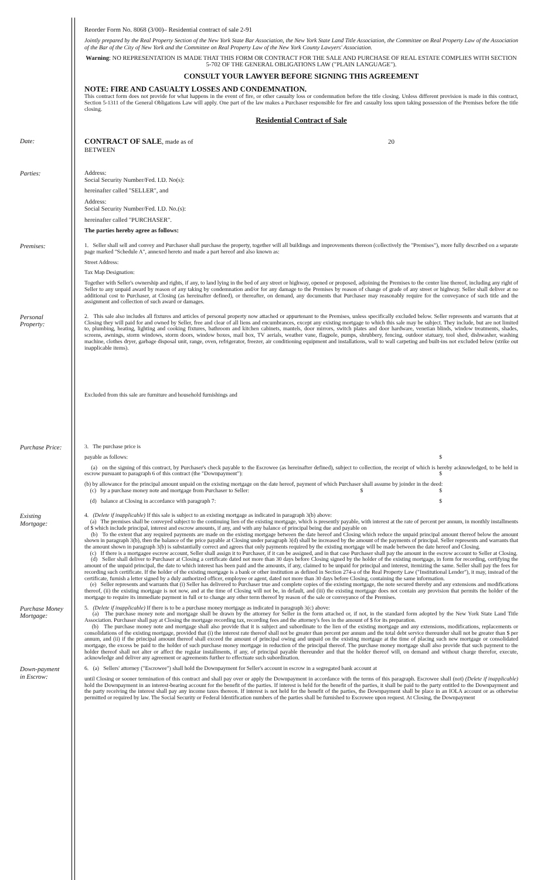Reorder Form No. 8068 (3/00)– Residential contract of sale 2-91
Jointly prepared by the Real Property Section of the New York State Bar Association, the New York State Land Title Association, the Committee on Real Property Law of the Association of the Bar of the City of New York and the Committee on Real Property Law of the New York County Lawyers' Association.
Warning: NO REPRESENTATION IS MADE THAT THIS FORM OR CONTRACT FOR THE SALE AND PURCHASE OF REAL ESTATE COMPLIES WITH SECTION 5-702 OF THE GENERAL OBLIGATIONS LAW ("PLAIN LANGUAGE").
CONSULT YOUR LAWYER BEFORE SIGNING THIS AGREEMENT
NOTE: FIRE AND CASUALTY LOSSES AND CONDEMNATION.
This contract form does not provide for what happens in the event of fire, or other casualty loss or condemnation before the title closing. Unless different provision is made in this contract, Section 5-1311 of the General Obligations Law will apply. One part of the law makes a Purchaser responsible for fire and casualty loss upon taking possession of the Premises before the title closing.
Residential Contract of Sale
Date:
CONTRACT OF SALE, made as of 20
BETWEEN
Parties: Address:
Social Security Number/Fed. I.D. No(s):
hereinafter called "SELLER", and
Address:
Social Security Number/Fed. I.D. No.(s):
hereinafter called "PURCHASER".
The parties hereby agree as follows:
Premises: 1. Seller shall sell and convey and Purchaser shall purchase the property, together will all buildings and improvements thereon (collectively the "Premises"), more fully described on a separate page marked "Schedule A", annexed hereto and made a part hereof and also known as:
Street Address:
Tax Map Designation:
Together with Seller's ownership and rights, if any, to land lying in the bed of any street or highway, opened or proposed, adjoining the Premises to the center line thereof, including any right of Seller to any unpaid award by reason of any taking by condemnation and/or for any damage to the Premises by reason of change of grade of any street or highway. Seller shall deliver at no additional cost to Purchaser, at Closing (as hereinafter defined), or thereafter, on demand, any documents that Purchaser may reasonably require for the conveyance of such title and the assignment and collection of such award or damages.
Personal Property:
2. This sale also includes all fixtures and articles of personal property now attached or appurtenant to the Premises, unless specifically excluded below. Seller represents and warrants that at Closing they will paid for and owned by Seller, free and clear of all liens and encumbrances, except any existing mortgage to which this sale may be subject. They include, but are not limited to, plumbing, heating, lighting and cooking fixtures, bathroom and kitchen cabinets, mantels, door mirrors, switch plates and door hardware, venetian blinds, window treatments, shades, screens, awnings, storm windows, storm doors, window boxes, mail box, TV aerials, weather vane, flagpole, pumps, shrubbery, fencing, outdoor statuary, tool shed, dishwasher, washing machine, clothes dryer, garbage disposal unit, range, oven, refrigerator, freezer, air conditioning equipment and installations, wall to wall carpeting and built-ins not excluded below (strike out inapplicable items).
Excluded from this sale are furniture and household furnishings and
Purchase Price:
3. The purchase price is
payable as follows: $
(a) on the signing of this contract, by Purchaser's check payable to the Escrowee (as hereinafter defined), subject to collection, the receipt of which is hereby acknowledged, to be held in escrow pursuant to paragraph 6 of this contract (the "Downpayment"): $
(b) by allowance for the principal amount unpaid on the existing mortgage on the date hereof, payment of which Purchaser shall assume by joinder in the deed: $
(c) by a purchase money note and mortgage from Purchaser to Seller: $
(d) balance at Closing in accordance with paragraph 7: $
Existing Mortgage:
4. (Delete if inapplicable) If this sale is subject to an existing mortgage as indicated in paragraph 3(b) above:
(a) The premises shall be conveyed subject to the continuing lien of the existing mortgage, which is presently payable, with interest at the rate of percent per annum, in monthly installments of $ which include principal, interest and escrow amounts, if any, and with any balance of principal being due and payable on
(b) To the extent that any required payments are made on the existing mortgage between the date hereof and Closing which reduce the unpaid principal amount thereof below the amount shown in paragraph 3(b), then the balance of the price payable at Closing under paragraph 3(d) shall be increased by the amount of the payments of principal. Seller represents and warrants that the amount shown in paragraph 3(b) is substantially correct and agrees that only payments required by the existing mortgage will be made between the date hereof and Closing.
(c) If there is a mortgagee escrow account, Seller shall assign it to Purchaser, if it can be assigned, and in that case Purchaser shall pay the amount in the escrow account to Seller at Closing.
(d) Seller shall deliver to Purchaser at Closing a certificate dated not more than 30 days before Closing signed by the holder of the existing mortgage, in form for recording, certifying the amount of the unpaid principal, the date to which interest has been paid and the amounts, if any, claimed to be unpaid for principal and interest, itemizing the same. Seller shall pay the fees for recording such certificate. If the holder of the existing mortgage is a bank or other institution as defined in Section 274-a of the Real Property Law ("Institutional Lender"), it may, instead of the certificate, furnish a letter signed by a duly authorized officer, employee or agent, dated not more than 30 days before Closing, containing the same information.
(e) Seller represents and warrants that (i) Seller has delivered to Purchaser true and complete copies of the existing mortgage, the note secured thereby and any extensions and modifications thereof, (ii) the existing mortgage is not now, and at the time of Closing will not be, in default, and (iii) the existing mortgage does not contain any provision that permits the holder of the mortgage to require its immediate payment in full or to change any other term thereof by reason of the sale or conveyance of the Premises.
Purchase Money Mortgage:
5. (Delete if inapplicable) If there is to be a purchase money mortgage as indicated in paragraph 3(c) above:
(a) The purchase money note and mortgage shall be drawn by the attorney for Seller in the form attached or, if not, in the standard form adopted by the New York State Land Title Association. Purchaser shall pay at Closing the mortgage recording tax, recording fees and the attorney's fees in the amount of $ for its preparation.
(b) The purchase money note and mortgage shall also provide that it is subject and subordinate to the lien of the existing mortgage and any extensions, modifications, replacements or consolidations of the existing mortgage, provided that (i) the interest rate thereof shall not be greater than percent per annum and the total debt service thereunder shall not be greater than $ per annum, and (ii) if the principal amount thereof shall exceed the amount of principal owing and unpaid on the existing mortgage at the time of placing such new mortgage or consolidated mortgage, the excess be paid to the holder of such purchase money mortgage in reduction of the principal thereof. The purchase money mortgage shall also provide that such payment to the holder thereof shall not alter or affect the regular installments, if any, of principal payable thereunder and that the holder thereof will, on demand and without charge therefor, execute, acknowledge and deliver any agreement or agreements further to effectuate such subordination.
Down-payment in Escrow:
6. (a) Sellers' attorney ("Escrowee") shall hold the Downpayment for Seller's account in escrow in a segregated bank account at
until Closing or sooner termination of this contract and shall pay over or apply the Downpayment in accordance with the terms of this paragraph. Escrowee shall (not) (Delete if inapplicable) hold the Downpayment in an interest-bearing account for the benefit of the parties. If interest is held for the benefit of the parties, it shall be paid to the party entitled to the Downpayment and the party receiving the interest shall pay any income taxes thereon. If interest is not held for the benefit of the parties, the Downpayment shall be place in an IOLA account or as otherwise permitted or required by law. The Social Security or Federal Identification numbers of the parties shall be furnished to Escrowee upon request. At Closing, the Downpayment